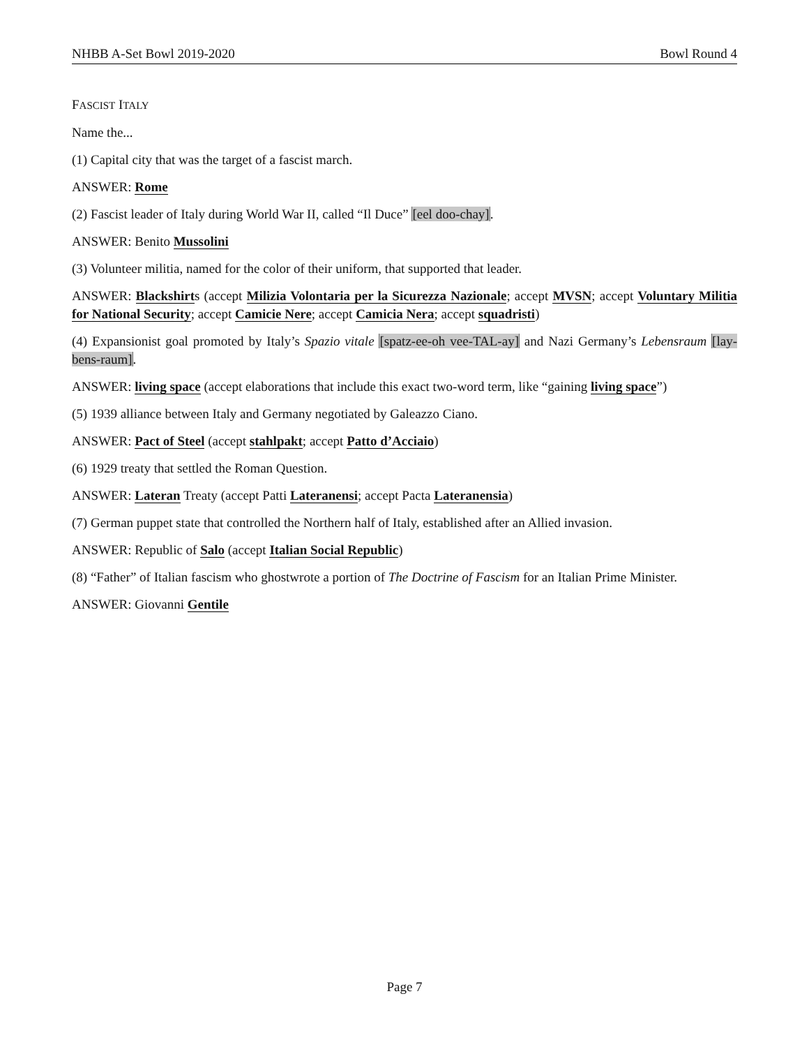NHBB A-Set Bowl 2019-2020 Bowl Round 4
FASCIST ITALY
Name the...
(1) Capital city that was the target of a fascist march.
ANSWER: Rome
(2) Fascist leader of Italy during World War II, called “Il Duce” [eel doo-chay].
ANSWER: Benito Mussolini
(3) Volunteer militia, named for the color of their uniform, that supported that leader.
ANSWER: Blackshirts (accept Milizia Volontaria per la Sicurezza Nazionale; accept MVSN; accept Voluntary Militia for National Security; accept Camicie Nere; accept Camicia Nera; accept squadristi)
(4) Expansionist goal promoted by Italy’s Spazio vitale [spatz-ee-oh vee-TAL-ay] and Nazi Germany’s Lebensraum [lay-bens-raum].
ANSWER: living space (accept elaborations that include this exact two-word term, like “gaining living space”)
(5) 1939 alliance between Italy and Germany negotiated by Galeazzo Ciano.
ANSWER: Pact of Steel (accept stahlpakt; accept Patto d’Acciaio)
(6) 1929 treaty that settled the Roman Question.
ANSWER: Lateran Treaty (accept Patti Lateranensi; accept Pacta Lateranensia)
(7) German puppet state that controlled the Northern half of Italy, established after an Allied invasion.
ANSWER: Republic of Salo (accept Italian Social Republic)
(8) “Father” of Italian fascism who ghostwrote a portion of The Doctrine of Fascism for an Italian Prime Minister.
ANSWER: Giovanni Gentile
Page 7